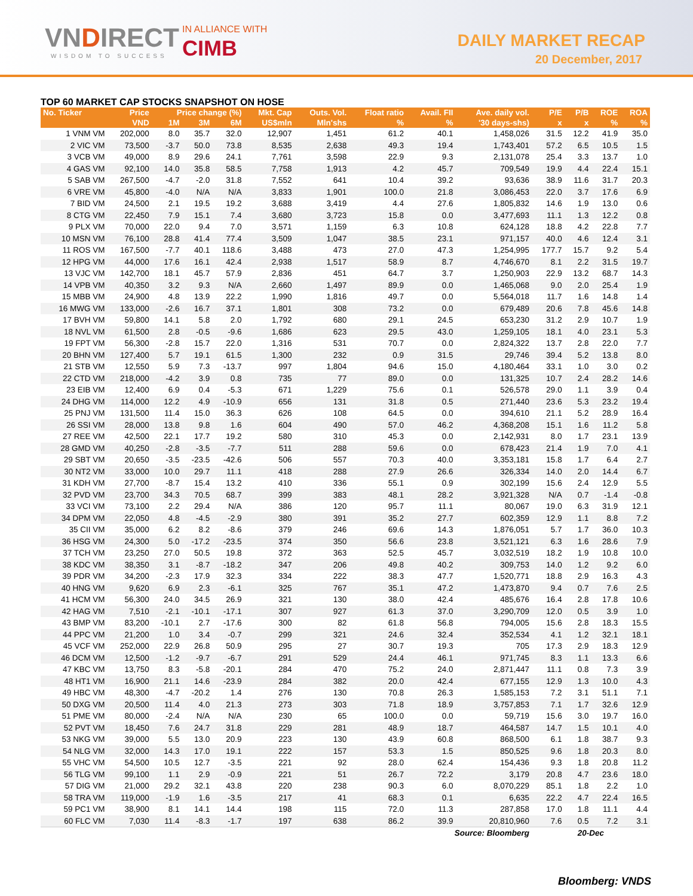VNDIRECT
WISDOM TO SUCCESS
IN ALLIANCE WITH
CIMB DAILY MARKET RECAP
20 December, 2017
TOP 60 MARKET CAP STOCKS SNAPSHOT ON HOSE
| No. Ticker | Price | Price change (%) | | | Mkt. Cap | Outs. Vol. | Float ratio | Avail. FII | Ave. daily vol. | P/E | P/B | ROE | ROA |
| --- | --- | --- | --- | --- | --- | --- | --- | --- | --- | --- | --- | --- | --- |
| | VND | 1M | 3M | 6M | US$mln | Mln'shs | % | % | '30 days-shs) | x | x | % | % |
| 1 VNM VM | 202,000 | 8.0 | 35.7 | 32.0 | 12,907 | 1,451 | 61.2 | 40.1 | 1,458,026 | 31.5 | 12.2 | 41.9 | 35.0 |
| 2 VIC VM | 73,500 | -3.7 | 50.0 | 73.8 | 8,535 | 2,638 | 49.3 | 19.4 | 1,743,401 | 57.2 | 6.5 | 10.5 | 1.5 |
| 3 VCB VM | 49,000 | 8.9 | 29.6 | 24.1 | 7,761 | 3,598 | 22.9 | 9.3 | 2,131,078 | 25.4 | 3.3 | 13.7 | 1.0 |
| 4 GAS VM | 92,100 | 14.0 | 35.8 | 58.5 | 7,758 | 1,913 | 4.2 | 45.7 | 709,549 | 19.9 | 4.4 | 22.4 | 15.1 |
| 5 SAB VM | 267,500 | -4.7 | -2.0 | 31.8 | 7,552 | 641 | 10.4 | 39.2 | 93,636 | 38.9 | 11.6 | 31.7 | 20.3 |
| 6 VRE VM | 45,800 | -4.0 | N/A | N/A | 3,833 | 1,901 | 100.0 | 21.8 | 3,086,453 | 22.0 | 3.7 | 17.6 | 6.9 |
| 7 BID VM | 24,500 | 2.1 | 19.5 | 19.2 | 3,688 | 3,419 | 4.4 | 27.6 | 1,805,832 | 14.6 | 1.9 | 13.0 | 0.6 |
| 8 CTG VM | 22,450 | 7.9 | 15.1 | 7.4 | 3,680 | 3,723 | 15.8 | 0.0 | 3,477,693 | 11.1 | 1.3 | 12.2 | 0.8 |
| 9 PLX VM | 70,000 | 22.0 | 9.4 | 7.0 | 3,571 | 1,159 | 6.3 | 10.8 | 624,128 | 18.8 | 4.2 | 22.8 | 7.7 |
| 10 MSN VM | 76,100 | 28.8 | 41.4 | 77.4 | 3,509 | 1,047 | 38.5 | 23.1 | 971,157 | 40.0 | 4.6 | 12.4 | 3.1 |
| 11 ROS VM | 167,500 | -7.7 | 40.1 | 118.6 | 3,488 | 473 | 27.0 | 47.3 | 1,254,995 | 177.7 | 15.7 | 9.2 | 5.4 |
| 12 HPG VM | 44,000 | 17.6 | 16.1 | 42.4 | 2,938 | 1,517 | 58.9 | 8.7 | 4,746,670 | 8.1 | 2.2 | 31.5 | 19.7 |
| 13 VJC VM | 142,700 | 18.1 | 45.7 | 57.9 | 2,836 | 451 | 64.7 | 3.7 | 1,250,903 | 22.9 | 13.2 | 68.7 | 14.3 |
| 14 VPB VM | 40,350 | 3.2 | 9.3 | N/A | 2,660 | 1,497 | 89.9 | 0.0 | 1,465,068 | 9.0 | 2.0 | 25.4 | 1.9 |
| 15 MBB VM | 24,900 | 4.8 | 13.9 | 22.2 | 1,990 | 1,816 | 49.7 | 0.0 | 5,564,018 | 11.7 | 1.6 | 14.8 | 1.4 |
| 16 MWG VM | 133,000 | -2.6 | 16.7 | 37.1 | 1,801 | 308 | 73.2 | 0.0 | 679,489 | 20.6 | 7.8 | 45.6 | 14.8 |
| 17 BVH VM | 59,800 | 14.1 | 5.8 | 2.0 | 1,792 | 680 | 29.1 | 24.5 | 653,230 | 31.2 | 2.9 | 10.7 | 1.9 |
| 18 NVL VM | 61,500 | 2.8 | -0.5 | -9.6 | 1,686 | 623 | 29.5 | 43.0 | 1,259,105 | 18.1 | 4.0 | 23.1 | 5.3 |
| 19 FPT VM | 56,300 | -2.8 | 15.7 | 22.0 | 1,316 | 531 | 70.7 | 0.0 | 2,824,322 | 13.7 | 2.8 | 22.0 | 7.7 |
| 20 BHN VM | 127,400 | 5.7 | 19.1 | 61.5 | 1,300 | 232 | 0.9 | 31.5 | 29,746 | 39.4 | 5.2 | 13.8 | 8.0 |
| 21 STB VM | 12,550 | 5.9 | 7.3 | -13.7 | 997 | 1,804 | 94.6 | 15.0 | 4,180,464 | 33.1 | 1.0 | 3.0 | 0.2 |
| 22 CTD VM | 218,000 | -4.2 | 3.9 | 0.8 | 735 | 77 | 89.0 | 0.0 | 131,325 | 10.7 | 2.4 | 28.2 | 14.6 |
| 23 EIB VM | 12,400 | 6.9 | 0.4 | -5.3 | 671 | 1,229 | 75.6 | 0.1 | 526,578 | 29.0 | 1.1 | 3.9 | 0.4 |
| 24 DHG VM | 114,000 | 12.2 | 4.9 | -10.9 | 656 | 131 | 31.8 | 0.5 | 271,440 | 23.6 | 5.3 | 23.2 | 19.4 |
| 25 PNJ VM | 131,500 | 11.4 | 15.0 | 36.3 | 626 | 108 | 64.5 | 0.0 | 394,610 | 21.1 | 5.2 | 28.9 | 16.4 |
| 26 SSI VM | 28,000 | 13.8 | 9.8 | 1.6 | 604 | 490 | 57.0 | 46.2 | 4,368,208 | 15.1 | 1.6 | 11.2 | 5.8 |
| 27 REE VM | 42,500 | 22.1 | 17.7 | 19.2 | 580 | 310 | 45.3 | 0.0 | 2,142,931 | 8.0 | 1.7 | 23.1 | 13.9 |
| 28 GMD VM | 40,250 | -2.8 | -3.5 | -7.7 | 511 | 288 | 59.6 | 0.0 | 678,423 | 21.4 | 1.9 | 7.0 | 4.1 |
| 29 SBT VM | 20,650 | -3.5 | -23.5 | -42.6 | 506 | 557 | 70.3 | 40.0 | 3,353,181 | 15.8 | 1.7 | 6.4 | 2.7 |
| 30 NT2 VM | 33,000 | 10.0 | 29.7 | 11.1 | 418 | 288 | 27.9 | 26.6 | 326,334 | 14.0 | 2.0 | 14.4 | 6.7 |
| 31 KDH VM | 27,700 | -8.7 | 15.4 | 13.2 | 410 | 336 | 55.1 | 0.9 | 302,199 | 15.6 | 2.4 | 12.9 | 5.5 |
| 32 PVD VM | 23,700 | 34.3 | 70.5 | 68.7 | 399 | 383 | 48.1 | 28.2 | 3,921,328 | N/A | 0.7 | -1.4 | -0.8 |
| 33 VCI VM | 73,100 | 2.2 | 29.4 | N/A | 386 | 120 | 95.7 | 11.1 | 80,067 | 19.0 | 6.3 | 31.9 | 12.1 |
| 34 DPM VM | 22,050 | 4.8 | -4.5 | -2.9 | 380 | 391 | 35.2 | 27.7 | 602,359 | 12.9 | 1.1 | 8.8 | 7.2 |
| 35 CII VM | 35,000 | 6.2 | 8.2 | -8.6 | 379 | 246 | 69.6 | 14.3 | 1,876,051 | 5.7 | 1.7 | 36.0 | 10.3 |
| 36 HSG VM | 24,300 | 5.0 | -17.2 | -23.5 | 374 | 350 | 56.6 | 23.8 | 3,521,121 | 6.3 | 1.6 | 28.6 | 7.9 |
| 37 TCH VM | 23,250 | 27.0 | 50.5 | 19.8 | 372 | 363 | 52.5 | 45.7 | 3,032,519 | 18.2 | 1.9 | 10.8 | 10.0 |
| 38 KDC VM | 38,350 | 3.1 | -8.7 | -18.2 | 347 | 206 | 49.8 | 40.2 | 309,753 | 14.0 | 1.2 | 9.2 | 6.0 |
| 39 PDR VM | 34,200 | -2.3 | 17.9 | 32.3 | 334 | 222 | 38.3 | 47.7 | 1,520,771 | 18.8 | 2.9 | 16.3 | 4.3 |
| 40 HNG VM | 9,620 | 6.9 | 2.3 | -6.1 | 325 | 767 | 35.1 | 47.2 | 1,473,870 | 9.4 | 0.7 | 7.6 | 2.5 |
| 41 HCM VM | 56,300 | 24.0 | 34.5 | 26.9 | 321 | 130 | 38.0 | 42.4 | 485,676 | 16.4 | 2.8 | 17.8 | 10.6 |
| 42 HAG VM | 7,510 | -2.1 | -10.1 | -17.1 | 307 | 927 | 61.3 | 37.0 | 3,290,709 | 12.0 | 0.5 | 3.9 | 1.0 |
| 43 BMP VM | 83,200 | -10.1 | 2.7 | -17.6 | 300 | 82 | 61.8 | 56.8 | 794,005 | 15.6 | 2.8 | 18.3 | 15.5 |
| 44 PPC VM | 21,200 | 1.0 | 3.4 | -0.7 | 299 | 321 | 24.6 | 32.4 | 352,534 | 4.1 | 1.2 | 32.1 | 18.1 |
| 45 VCF VM | 252,000 | 22.9 | 26.8 | 50.9 | 295 | 27 | 30.7 | 19.3 | 705 | 17.3 | 2.9 | 18.3 | 12.9 |
| 46 DCM VM | 12,500 | -1.2 | -9.7 | -6.7 | 291 | 529 | 24.4 | 46.1 | 971,745 | 8.3 | 1.1 | 13.3 | 6.6 |
| 47 KBC VM | 13,750 | 8.3 | -5.8 | -20.1 | 284 | 470 | 75.2 | 24.0 | 2,871,447 | 11.1 | 0.8 | 7.3 | 3.9 |
| 48 HT1 VM | 16,900 | 21.1 | 14.6 | -23.9 | 284 | 382 | 20.0 | 42.4 | 677,155 | 12.9 | 1.3 | 10.0 | 4.3 |
| 49 HBC VM | 48,300 | -4.7 | -20.2 | 1.4 | 276 | 130 | 70.8 | 26.3 | 1,585,153 | 7.2 | 3.1 | 51.1 | 7.1 |
| 50 DXG VM | 20,500 | 11.4 | 4.0 | 21.3 | 273 | 303 | 71.8 | 18.9 | 3,757,853 | 7.1 | 1.7 | 32.6 | 12.9 |
| 51 PME VM | 80,000 | -2.4 | N/A | N/A | 230 | 65 | 100.0 | 0.0 | 59,719 | 15.6 | 3.0 | 19.7 | 16.0 |
| 52 PVT VM | 18,450 | 7.6 | 24.7 | 31.8 | 229 | 281 | 48.9 | 18.7 | 464,587 | 14.7 | 1.5 | 10.1 | 4.0 |
| 53 NKG VM | 39,000 | 5.5 | 13.0 | 20.9 | 223 | 130 | 43.9 | 60.8 | 868,500 | 6.1 | 1.8 | 38.7 | 9.3 |
| 54 NLG VM | 32,000 | 14.3 | 17.0 | 19.1 | 222 | 157 | 53.3 | 1.5 | 850,525 | 9.6 | 1.8 | 20.3 | 8.0 |
| 55 VHC VM | 54,500 | 10.5 | 12.7 | -3.5 | 221 | 92 | 28.0 | 62.4 | 154,436 | 9.3 | 1.8 | 20.8 | 11.2 |
| 56 TLG VM | 99,100 | 1.1 | 2.9 | -0.9 | 221 | 51 | 26.7 | 72.2 | 3,179 | 20.8 | 4.7 | 23.6 | 18.0 |
| 57 DIG VM | 21,000 | 29.2 | 32.1 | 43.8 | 220 | 238 | 90.3 | 6.0 | 8,070,229 | 85.1 | 1.8 | 2.2 | 1.0 |
| 58 TRA VM | 119,000 | -1.9 | 1.6 | -3.5 | 217 | 41 | 68.3 | 0.1 | 6,635 | 22.2 | 4.7 | 22.4 | 16.5 |
| 59 PC1 VM | 38,900 | 8.1 | 14.1 | 14.4 | 198 | 115 | 72.0 | 11.3 | 287,858 | 17.0 | 1.8 | 11.1 | 4.4 |
| 60 FLC VM | 7,030 | 11.4 | -8.3 | -1.7 | 197 | 638 | 86.2 | 39.9 | 20,810,960 | 7.6 | 0.5 | 7.2 | 3.1 |
| Source: Bloomberg | | | | | | | | | | 20-Dec | | | |
Bloomberg: VNDS